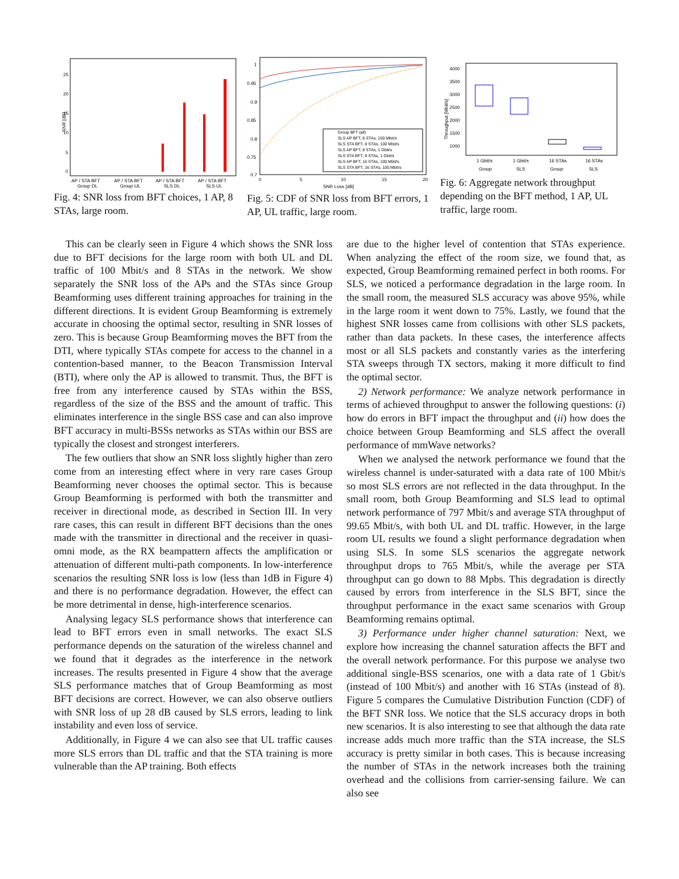SNR [dB]
25
20
15
10
5
0
AP / STA BFT
Group DL
AP / STA BFT
Group UL
AP / STA BFT
SLS DL
AP / STA BFT
SLS UL
Fig. 4: SNR loss from BFT choices, 1 AP, 8 STAs, large room.
1
0.95
0.9
0.85
0.8
0.75
0.7
Group BFT (all)
SLS AP BFT, 8 STAs, 100 Mbit/s
SLS STA BFT, 8 STAs, 100 Mbit/s
SLS AP BFT, 8 STAs, 1 Gbit/s
SLS STA BFT, 8 STAs, 1 Gbit/s
SLS AP BFT, 16 STAs, 100 Mbit/s
SLS STA BFT, 16 STAs, 100 Mbit/s
0
5
10
15
20
SNR Loss [dB]
Fig. 5: CDF of SNR loss from BFT errors, 1 AP, UL traffic, large room.
Throughput [Mbit/s]
4000
3500
3000
2500
2000
1500
1000
1 Gbit/s
Group
1 Gbit/s
SLS
16 STAs
Group
16 STAs
SLS
Fig. 6: Aggregate network throughput depending on the BFT method, 1 AP, UL traffic, large room.
This can be clearly seen in Figure 4 which shows the SNR loss due to BFT decisions for the large room with both UL and DL traffic of 100 Mbit/s and 8 STAs in the network. We show separately the SNR loss of the APs and the STAs since Group Beamforming uses different training approaches for training in the different directions. It is evident Group Beamforming is extremely accurate in choosing the optimal sector, resulting in SNR losses of zero. This is because Group Beamforming moves the BFT from the DTI, where typically STAs compete for access to the channel in a contention-based manner, to the Beacon Transmission Interval (BTI), where only the AP is allowed to transmit. Thus, the BFT is free from any interference caused by STAs within the BSS, regardless of the size of the BSS and the amount of traffic. This eliminates interference in the single BSS case and can also improve BFT accuracy in multi-BSSs networks as STAs within our BSS are typically the closest and strongest interferers.
The few outliers that show an SNR loss slightly higher than zero come from an interesting effect where in very rare cases Group Beamforming never chooses the optimal sector. This is because Group Beamforming is performed with both the transmitter and receiver in directional mode, as described in Section III. In very rare cases, this can result in different BFT decisions than the ones made with the transmitter in directional and the receiver in quasi-omni mode, as the RX beampattern affects the amplification or attenuation of different multi-path components. In low-interference scenarios the resulting SNR loss is low (less than 1dB in Figure 4) and there is no performance degradation. However, the effect can be more detrimental in dense, high-interference scenarios.
Analysing legacy SLS performance shows that interference can lead to BFT errors even in small networks. The exact SLS performance depends on the saturation of the wireless channel and we found that it degrades as the interference in the network increases. The results presented in Figure 4 show that the average SLS performance matches that of Group Beamforming as most BFT decisions are correct. However, we can also observe outliers with SNR loss of up 28 dB caused by SLS errors, leading to link instability and even loss of service.
Additionally, in Figure 4 we can also see that UL traffic causes more SLS errors than DL traffic and that the STA training is more vulnerable than the AP training. Both effects
are due to the higher level of contention that STAs experience. When analyzing the effect of the room size, we found that, as expected, Group Beamforming remained perfect in both rooms. For SLS, we noticed a performance degradation in the large room. In the small room, the measured SLS accuracy was above 95%, while in the large room it went down to 75%. Lastly, we found that the highest SNR losses came from collisions with other SLS packets, rather than data packets. In these cases, the interference affects most or all SLS packets and constantly varies as the interfering STA sweeps through TX sectors, making it more difficult to find the optimal sector.
2) Network performance: We analyze network performance in terms of achieved throughput to answer the following questions: (i) how do errors in BFT impact the throughput and (ii) how does the choice between Group Beamforming and SLS affect the overall performance of mmWave networks?
When we analysed the network performance we found that the wireless channel is under-saturated with a data rate of 100 Mbit/s so most SLS errors are not reflected in the data throughput. In the small room, both Group Beamforming and SLS lead to optimal network performance of 797 Mbit/s and average STA throughput of 99.65 Mbit/s, with both UL and DL traffic. However, in the large room UL results we found a slight performance degradation when using SLS. In some SLS scenarios the aggregate network throughput drops to 765 Mbit/s, while the average per STA throughput can go down to 88 Mpbs. This degradation is directly caused by errors from interference in the SLS BFT, since the throughput performance in the exact same scenarios with Group Beamforming remains optimal.
3) Performance under higher channel saturation: Next, we explore how increasing the channel saturation affects the BFT and the overall network performance. For this purpose we analyse two additional single-BSS scenarios, one with a data rate of 1 Gbit/s (instead of 100 Mbit/s) and another with 16 STAs (instead of 8). Figure 5 compares the Cumulative Distribution Function (CDF) of the BFT SNR loss. We notice that the SLS accuracy drops in both new scenarios. It is also interesting to see that although the data rate increase adds much more traffic than the STA increase, the SLS accuracy is pretty similar in both cases. This is because increasing the number of STAs in the network increases both the training overhead and the collisions from carrier-sensing failure. We can also see